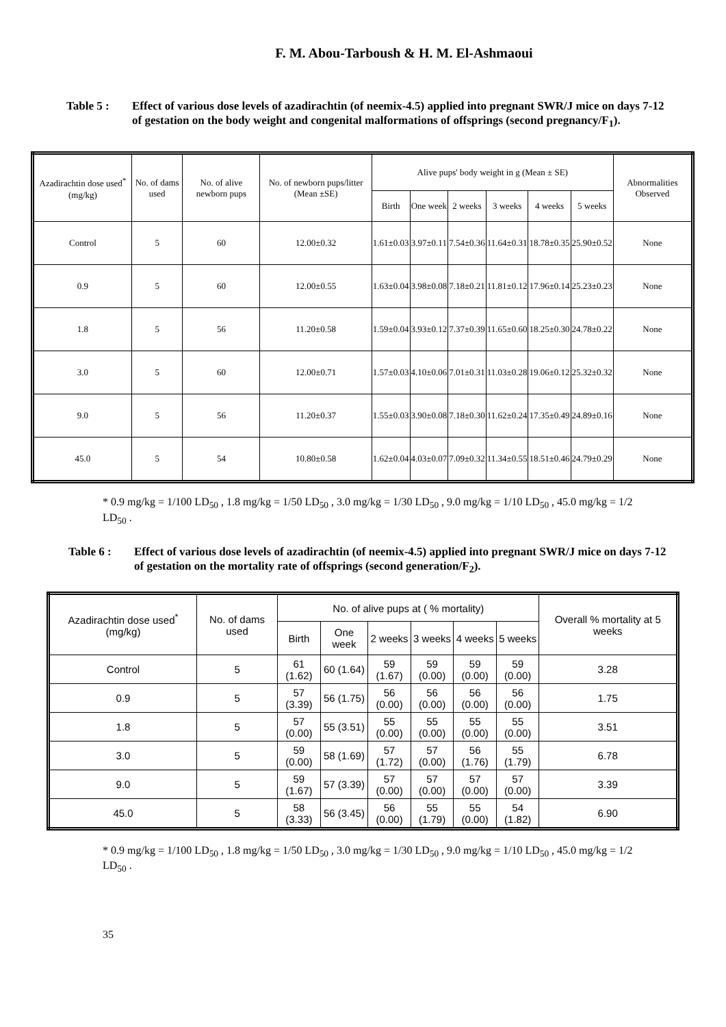F. M. Abou-Tarboush & H. M. El-Ashmaoui
Table 5 : Effect of various dose levels of azadirachtin (of neemix-4.5) applied into pregnant SWR/J mice on days 7-12 of gestation on the body weight and congenital malformations of offsprings (second pregnancy/F<sub>1</sub>).
| Azadirachtin dose used<sup>*</sup> (mg/kg) | No. of dams used | No. of alive newborn pups | No. of newborn pups/litter (Mean ±SE) | Alive pups' body weight in g (Mean ± SE) | | | | | | Abnormalities Observed |
| --- | --- | --- | --- | --- | --- | --- | --- | --- | --- | --- |
| | | | | Birth | One week | 2 weeks | 3 weeks | 4 weeks | 5 weeks | |
| Control | 5 | 60 | 12.00±0.32 | 1.61±0.03 | 3.97±0.11 | 7.54±0.36 | 11.64±0.31 | 18.78±0.35 | 25.90±0.52 | None |
| 0.9 | 5 | 60 | 12.00±0.55 | 1.63±0.04 | 3.98±0.08 | 7.18±0.21 | 11.81±0.12 | 17.96±0.14 | 25.23±0.23 | None |
| 1.8 | 5 | 56 | 11.20±0.58 | 1.59±0.04 | 3.93±0.12 | 7.37±0.39 | 11.65±0.60 | 18.25±0.30 | 24.78±0.22 | None |
| 3.0 | 5 | 60 | 12.00±0.71 | 1.57±0.03 | 4.10±0.06 | 7.01±0.31 | 11.03±0.28 | 19.06±0.12 | 25.32±0.32 | None |
| 9.0 | 5 | 56 | 11.20±0.37 | 1.55±0.03 | 3.90±0.08 | 7.18±0.30 | 11.62±0.24 | 17.35±0.49 | 24.89±0.16 | None |
| 45.0 | 5 | 54 | 10.80±0.58 | 1.62±0.04 | 4.03±0.07 | 7.09±0.32 | 11.34±0.55 | 18.51±0.46 | 24.79±0.29 | None |
* 0.9 mg/kg = 1/100 LD<sub>50</sub> , 1.8 mg/kg = 1/50 LD<sub>50</sub> , 3.0 mg/kg = 1/30 LD<sub>50</sub> , 9.0 mg/kg = 1/10 LD<sub>50</sub> , 45.0 mg/kg = 1/2 LD<sub>50</sub> .
Table 6 : Effect of various dose levels of azadirachtin (of neemix-4.5) applied into pregnant SWR/J mice on days 7-12 of gestation on the mortality rate of offsprings (second generation/F<sub>2</sub>).
| Azadirachtin dose used<sup>*</sup> (mg/kg) | No. of dams used | No. of alive pups at ( % mortality) | | | | | | Overall % mortality at 5 weeks |
| --- | --- | --- | --- | --- | --- | --- | --- | --- |
| | | Birth | One week | 2 weeks | 3 weeks | 4 weeks | 5 weeks | |
| Control | 5 | 61 (1.62) | 60 (1.64) | 59 (1.67) | 59 (0.00) | 59 (0.00) | 59 (0.00) | 3.28 |
| 0.9 | 5 | 57 (3.39) | 56 (1.75) | 56 (0.00) | 56 (0.00) | 56 (0.00) | 56 (0.00) | 1.75 |
| 1.8 | 5 | 57 (0.00) | 55 (3.51) | 55 (0.00) | 55 (0.00) | 55 (0.00) | 55 (0.00) | 3.51 |
| 3.0 | 5 | 59 (0.00) | 58 (1.69) | 57 (1.72) | 57 (0.00) | 56 (1.76) | 55 (1.79) | 6.78 |
| 9.0 | 5 | 59 (1.67) | 57 (3.39) | 57 (0.00) | 57 (0.00) | 57 (0.00) | 57 (0.00) | 3.39 |
| 45.0 | 5 | 58 (3.33) | 56 (3.45) | 56 (0.00) | 55 (1.79) | 55 (0.00) | 54 (1.82) | 6.90 |
* 0.9 mg/kg = 1/100 LD<sub>50</sub> , 1.8 mg/kg = 1/50 LD<sub>50</sub> , 3.0 mg/kg = 1/30 LD<sub>50</sub> , 9.0 mg/kg = 1/10 LD<sub>50</sub> , 45.0 mg/kg = 1/2 LD<sub>50</sub> .
35